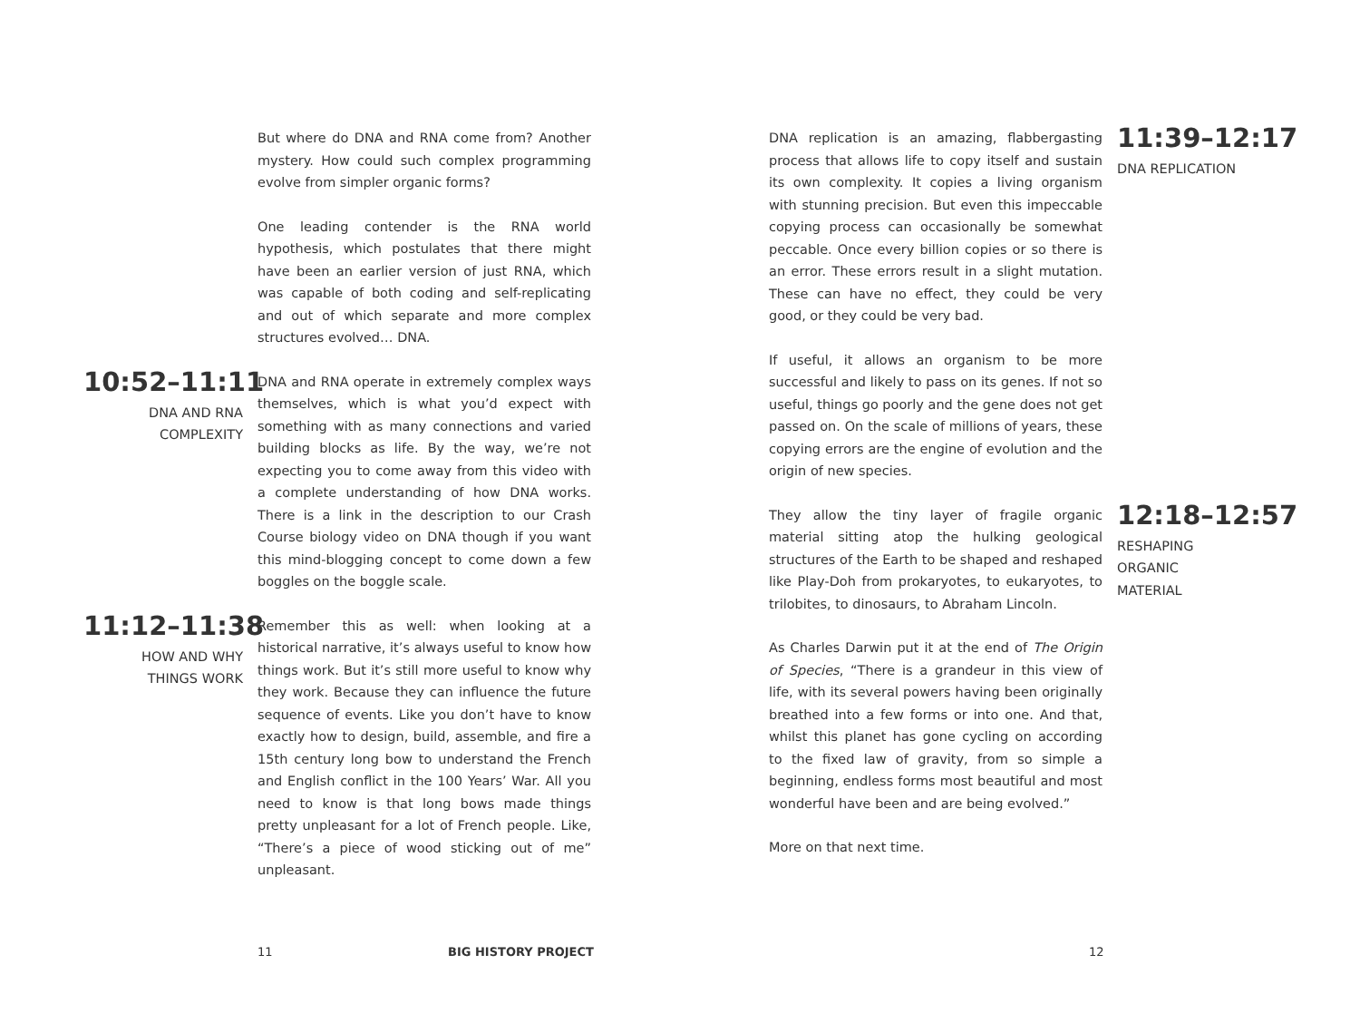But where do DNA and RNA come from? Another mystery. How could such complex programming evolve from simpler organic forms?
One leading contender is the RNA world hypothesis, which postulates that there might have been an earlier version of just RNA, which was capable of both coding and self-replicating and out of which separate and more complex structures evolved… DNA.
10:52–11:11
DNA AND RNA
COMPLEXITY
DNA and RNA operate in extremely complex ways themselves, which is what you’d expect with something with as many connections and varied building blocks as life. By the way, we’re not expecting you to come away from this video with a complete understanding of how DNA works. There is a link in the description to our Crash Course biology video on DNA though if you want this mind-blogging concept to come down a few boggles on the boggle scale.
11:12–11:38
HOW AND WHY
THINGS WORK
Remember this as well: when looking at a historical narrative, it’s always useful to know how things work. But it’s still more useful to know why they work. Because they can influence the future sequence of events. Like you don’t have to know exactly how to design, build, assemble, and fire a 15th century long bow to understand the French and English conflict in the 100 Years’ War. All you need to know is that long bows made things pretty unpleasant for a lot of French people. Like, “There’s a piece of wood sticking out of me” unpleasant.
DNA replication is an amazing, flabbergasting process that allows life to copy itself and sustain its own complexity. It copies a living organism with stunning precision. But even this impeccable copying process can occasionally be somewhat peccable. Once every billion copies or so there is an error. These errors result in a slight mutation. These can have no effect, they could be very good, or they could be very bad.
11:39–12:17
DNA REPLICATION
If useful, it allows an organism to be more successful and likely to pass on its genes. If not so useful, things go poorly and the gene does not get passed on. On the scale of millions of years, these copying errors are the engine of evolution and the origin of new species.
They allow the tiny layer of fragile organic material sitting atop the hulking geological structures of the Earth to be shaped and reshaped like Play-Doh from prokaryotes, to eukaryotes, to trilobites, to dinosaurs, to Abraham Lincoln.
12:18–12:57
RESHAPING
ORGANIC
MATERIAL
As Charles Darwin put it at the end of The Origin of Species, “There is a grandeur in this view of life, with its several powers having been originally breathed into a few forms or into one. And that, whilst this planet has gone cycling on according to the fixed law of gravity, from so simple a beginning, endless forms most beautiful and most wonderful have been and are being evolved.”
More on that next time.
11 BIG HISTORY PROJECT 12